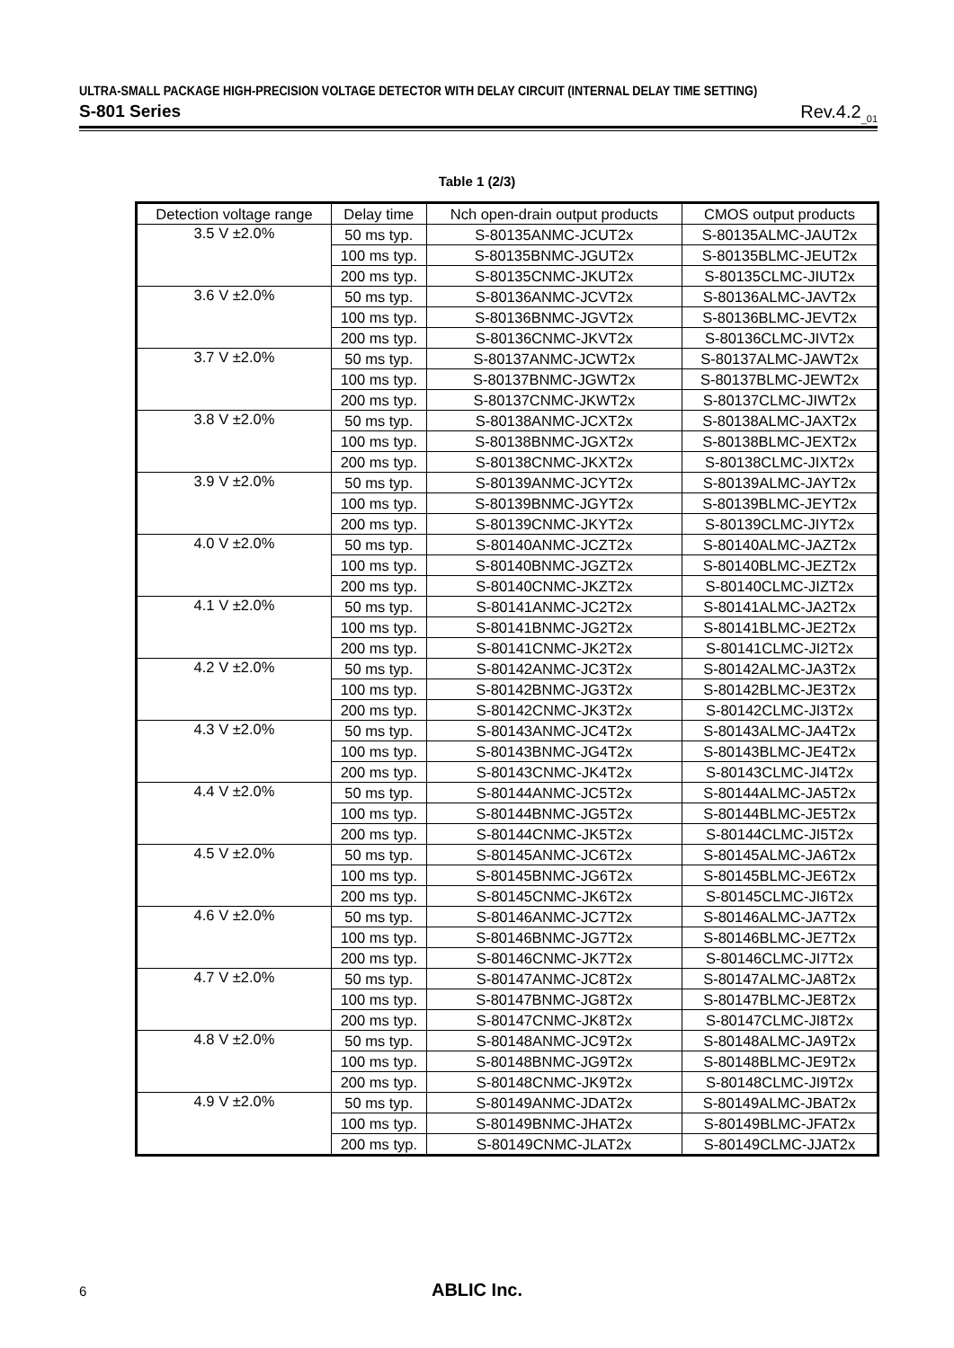ULTRA-SMALL PACKAGE HIGH-PRECISION VOLTAGE DETECTOR WITH DELAY CIRCUIT (INTERNAL DELAY TIME SETTING)
S-801 Series Rev.4.2<sub>_01</sub>
Table 1 (2/3)
| Detection voltage range | Delay time | Nch open-drain output products | CMOS output products |
| --- | --- | --- | --- |
| 3.5 V ±2.0% | 50 ms typ. | S-80135ANMC-JCUT2x | S-80135ALMC-JAUT2x |
| | 100 ms typ. | S-80135BNMC-JGUT2x | S-80135BLMC-JEUT2x |
| | 200 ms typ. | S-80135CNMC-JKUT2x | S-80135CLMC-JIUT2x |
| 3.6 V ±2.0% | 50 ms typ. | S-80136ANMC-JCVT2x | S-80136ALMC-JAVT2x |
| | 100 ms typ. | S-80136BNMC-JGVT2x | S-80136BLMC-JEVT2x |
| | 200 ms typ. | S-80136CNMC-JKVT2x | S-80136CLMC-JIVT2x |
| 3.7 V ±2.0% | 50 ms typ. | S-80137ANMC-JCWT2x | S-80137ALMC-JAWT2x |
| | 100 ms typ. | S-80137BNMC-JGWT2x | S-80137BLMC-JEWT2x |
| | 200 ms typ. | S-80137CNMC-JKWT2x | S-80137CLMC-JIWT2x |
| 3.8 V ±2.0% | 50 ms typ. | S-80138ANMC-JCXT2x | S-80138ALMC-JAXT2x |
| | 100 ms typ. | S-80138BNMC-JGXT2x | S-80138BLMC-JEXT2x |
| | 200 ms typ. | S-80138CNMC-JKXT2x | S-80138CLMC-JIXT2x |
| 3.9 V ±2.0% | 50 ms typ. | S-80139ANMC-JCYT2x | S-80139ALMC-JAYT2x |
| | 100 ms typ. | S-80139BNMC-JGYT2x | S-80139BLMC-JEYT2x |
| | 200 ms typ. | S-80139CNMC-JKYT2x | S-80139CLMC-JIYT2x |
| 4.0 V ±2.0% | 50 ms typ. | S-80140ANMC-JCZT2x | S-80140ALMC-JAZT2x |
| | 100 ms typ. | S-80140BNMC-JGZT2x | S-80140BLMC-JEZT2x |
| | 200 ms typ. | S-80140CNMC-JKZT2x | S-80140CLMC-JIZT2x |
| 4.1 V ±2.0% | 50 ms typ. | S-80141ANMC-JC2T2x | S-80141ALMC-JA2T2x |
| | 100 ms typ. | S-80141BNMC-JG2T2x | S-80141BLMC-JE2T2x |
| | 200 ms typ. | S-80141CNMC-JK2T2x | S-80141CLMC-JI2T2x |
| 4.2 V ±2.0% | 50 ms typ. | S-80142ANMC-JC3T2x | S-80142ALMC-JA3T2x |
| | 100 ms typ. | S-80142BNMC-JG3T2x | S-80142BLMC-JE3T2x |
| | 200 ms typ. | S-80142CNMC-JK3T2x | S-80142CLMC-JI3T2x |
| 4.3 V ±2.0% | 50 ms typ. | S-80143ANMC-JC4T2x | S-80143ALMC-JA4T2x |
| | 100 ms typ. | S-80143BNMC-JG4T2x | S-80143BLMC-JE4T2x |
| | 200 ms typ. | S-80143CNMC-JK4T2x | S-80143CLMC-JI4T2x |
| 4.4 V ±2.0% | 50 ms typ. | S-80144ANMC-JC5T2x | S-80144ALMC-JA5T2x |
| | 100 ms typ. | S-80144BNMC-JG5T2x | S-80144BLMC-JE5T2x |
| | 200 ms typ. | S-80144CNMC-JK5T2x | S-80144CLMC-JI5T2x |
| 4.5 V ±2.0% | 50 ms typ. | S-80145ANMC-JC6T2x | S-80145ALMC-JA6T2x |
| | 100 ms typ. | S-80145BNMC-JG6T2x | S-80145BLMC-JE6T2x |
| | 200 ms typ. | S-80145CNMC-JK6T2x | S-80145CLMC-JI6T2x |
| 4.6 V ±2.0% | 50 ms typ. | S-80146ANMC-JC7T2x | S-80146ALMC-JA7T2x |
| | 100 ms typ. | S-80146BNMC-JG7T2x | S-80146BLMC-JE7T2x |
| | 200 ms typ. | S-80146CNMC-JK7T2x | S-80146CLMC-JI7T2x |
| 4.7 V ±2.0% | 50 ms typ. | S-80147ANMC-JC8T2x | S-80147ALMC-JA8T2x |
| | 100 ms typ. | S-80147BNMC-JG8T2x | S-80147BLMC-JE8T2x |
| | 200 ms typ. | S-80147CNMC-JK8T2x | S-80147CLMC-JI8T2x |
| 4.8 V ±2.0% | 50 ms typ. | S-80148ANMC-JC9T2x | S-80148ALMC-JA9T2x |
| | 100 ms typ. | S-80148BNMC-JG9T2x | S-80148BLMC-JE9T2x |
| | 200 ms typ. | S-80148CNMC-JK9T2x | S-80148CLMC-JI9T2x |
| 4.9 V ±2.0% | 50 ms typ. | S-80149ANMC-JDAT2x | S-80149ALMC-JBAT2x |
| | 100 ms typ. | S-80149BNMC-JHAT2x | S-80149BLMC-JFAT2x |
| | 200 ms typ. | S-80149CNMC-JLAT2x | S-80149CLMC-JJAT2x |
6
ABLIC Inc.